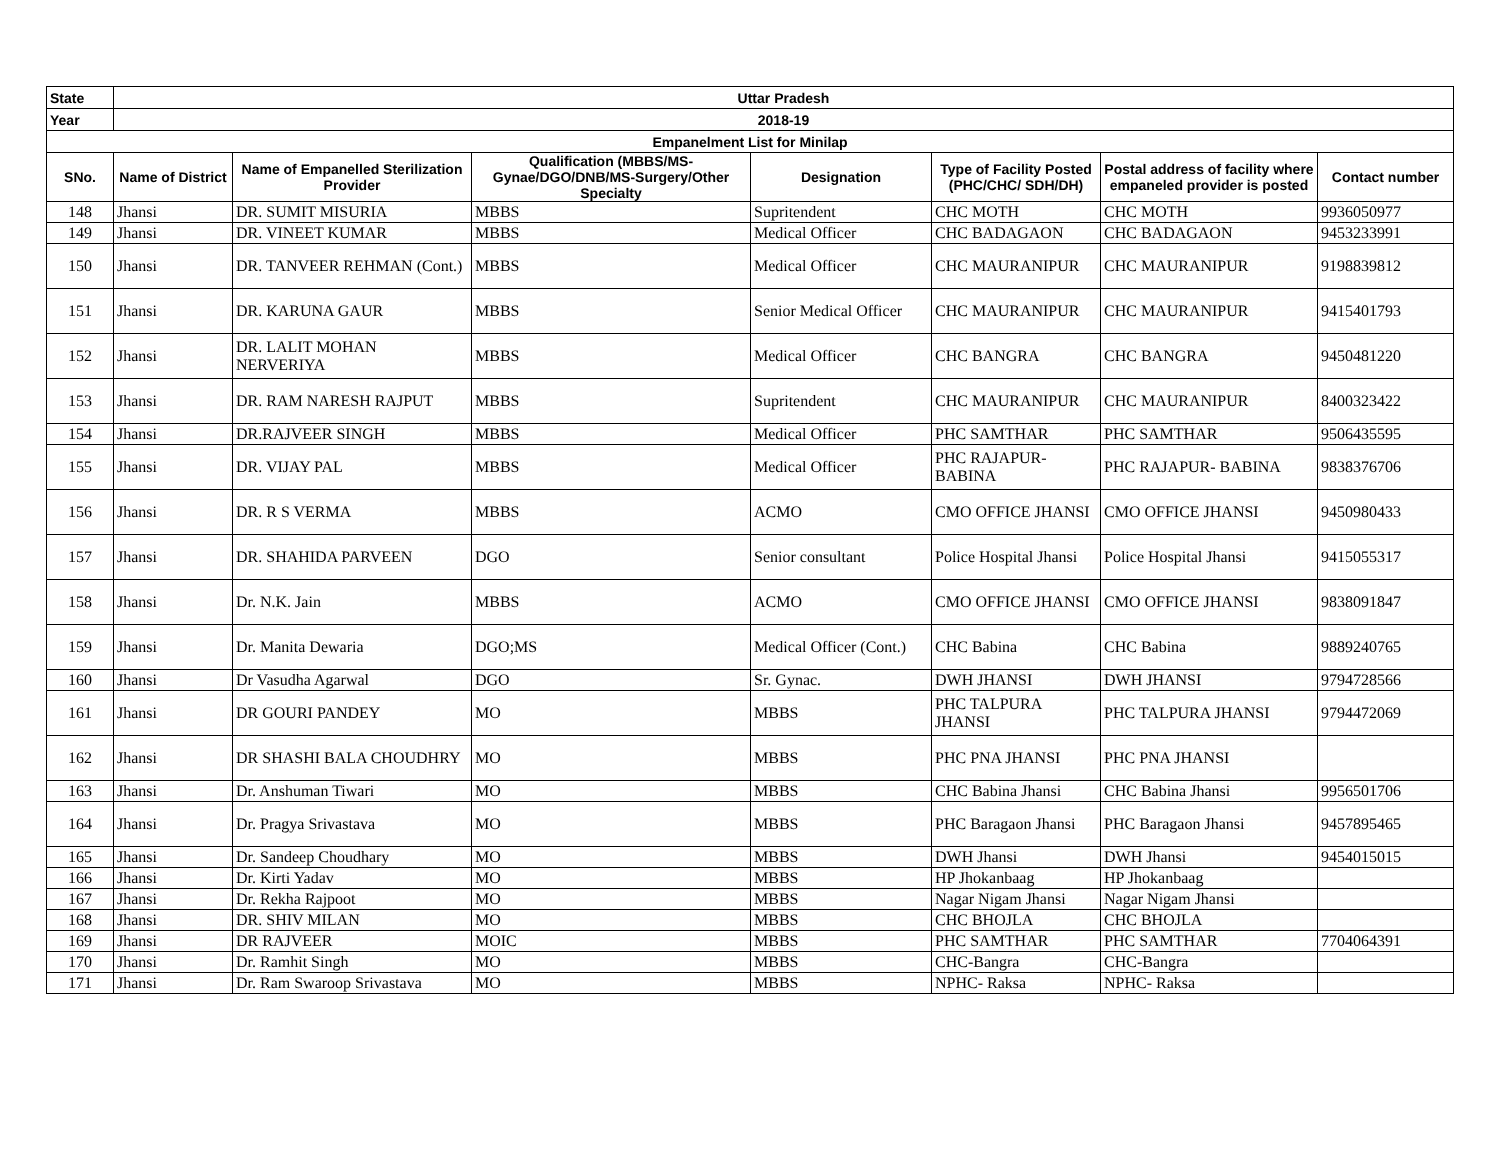| State | Uttar Pradesh | | | | | | |
| Year | 2018-19 | | | | | | |
| Empanelment List for Minilap | | | | | | | |
| SNo. | Name of District | Name of Empanelled Sterilization Provider | Qualification (MBBS/MS-Gynae/DGO/DNB/MS-Surgery/Other Specialty | Designation | Type of Facility Posted (PHC/CHC/ SDH/DH) | Postal address of facility where empaneled provider is posted | Contact number |
| 148 | Jhansi | DR. SUMIT MISURIA | MBBS | Supritendent | CHC MOTH | CHC MOTH | 9936050977 |
| 149 | Jhansi | DR. VINEET KUMAR | MBBS | Medical Officer | CHC BADAGAON | CHC BADAGAON | 9453233991 |
| 150 | Jhansi | DR. TANVEER REHMAN (Cont.) | MBBS | Medical Officer | CHC MAURANIPUR | CHC MAURANIPUR | 9198839812 |
| 151 | Jhansi | DR. KARUNA GAUR | MBBS | Senior Medical Officer | CHC MAURANIPUR | CHC MAURANIPUR | 9415401793 |
| 152 | Jhansi | DR. LALIT MOHAN NERVERIYA | MBBS | Medical Officer | CHC BANGRA | CHC BANGRA | 9450481220 |
| 153 | Jhansi | DR. RAM NARESH RAJPUT | MBBS | Supritendent | CHC MAURANIPUR | CHC MAURANIPUR | 8400323422 |
| 154 | Jhansi | DR.RAJVEER SINGH | MBBS | Medical Officer | PHC SAMTHAR | PHC SAMTHAR | 9506435595 |
| 155 | Jhansi | DR. VIJAY PAL | MBBS | Medical Officer | PHC RAJAPUR-BABINA | PHC RAJAPUR- BABINA | 9838376706 |
| 156 | Jhansi | DR. R S VERMA | MBBS | ACMO | CMO OFFICE JHANSI | CMO OFFICE JHANSI | 9450980433 |
| 157 | Jhansi | DR. SHAHIDA PARVEEN | DGO | Senior consultant | Police Hospital Jhansi | Police Hospital Jhansi | 9415055317 |
| 158 | Jhansi | Dr. N.K. Jain | MBBS | ACMO | CMO OFFICE JHANSI | CMO OFFICE JHANSI | 9838091847 |
| 159 | Jhansi | Dr. Manita Dewaria | DGO;MS | Medical Officer (Cont.) | CHC Babina | CHC Babina | 9889240765 |
| 160 | Jhansi | Dr Vasudha Agarwal | DGO | Sr. Gynac. | DWH JHANSI | DWH JHANSI | 9794728566 |
| 161 | Jhansi | DR GOURI PANDEY | MO | MBBS | PHC TALPURA JHANSI | PHC TALPURA JHANSI | 9794472069 |
| 162 | Jhansi | DR SHASHI BALA CHOUDHRY | MO | MBBS | PHC PNA JHANSI | PHC PNA JHANSI | |
| 163 | Jhansi | Dr. Anshuman Tiwari | MO | MBBS | CHC Babina Jhansi | CHC Babina Jhansi | 9956501706 |
| 164 | Jhansi | Dr. Pragya Srivastava | MO | MBBS | PHC Baragaon Jhansi | PHC Baragaon Jhansi | 9457895465 |
| 165 | Jhansi | Dr. Sandeep Choudhary | MO | MBBS | DWH Jhansi | DWH Jhansi | 9454015015 |
| 166 | Jhansi | Dr. Kirti Yadav | MO | MBBS | HP Jhokanbaag | HP Jhokanbaag | |
| 167 | Jhansi | Dr. Rekha Rajpoot | MO | MBBS | Nagar Nigam Jhansi | Nagar Nigam Jhansi | |
| 168 | Jhansi | DR. SHIV MILAN | MO | MBBS | CHC BHOJLA | CHC BHOJLA | |
| 169 | Jhansi | DR RAJVEER | MOIC | MBBS | PHC SAMTHAR | PHC SAMTHAR | 7704064391 |
| 170 | Jhansi | Dr. Ramhit Singh | MO | MBBS | CHC-Bangra | CHC-Bangra | |
| 171 | Jhansi | Dr. Ram Swaroop Srivastava | MO | MBBS | NPHC- Raksa | NPHC- Raksa | |